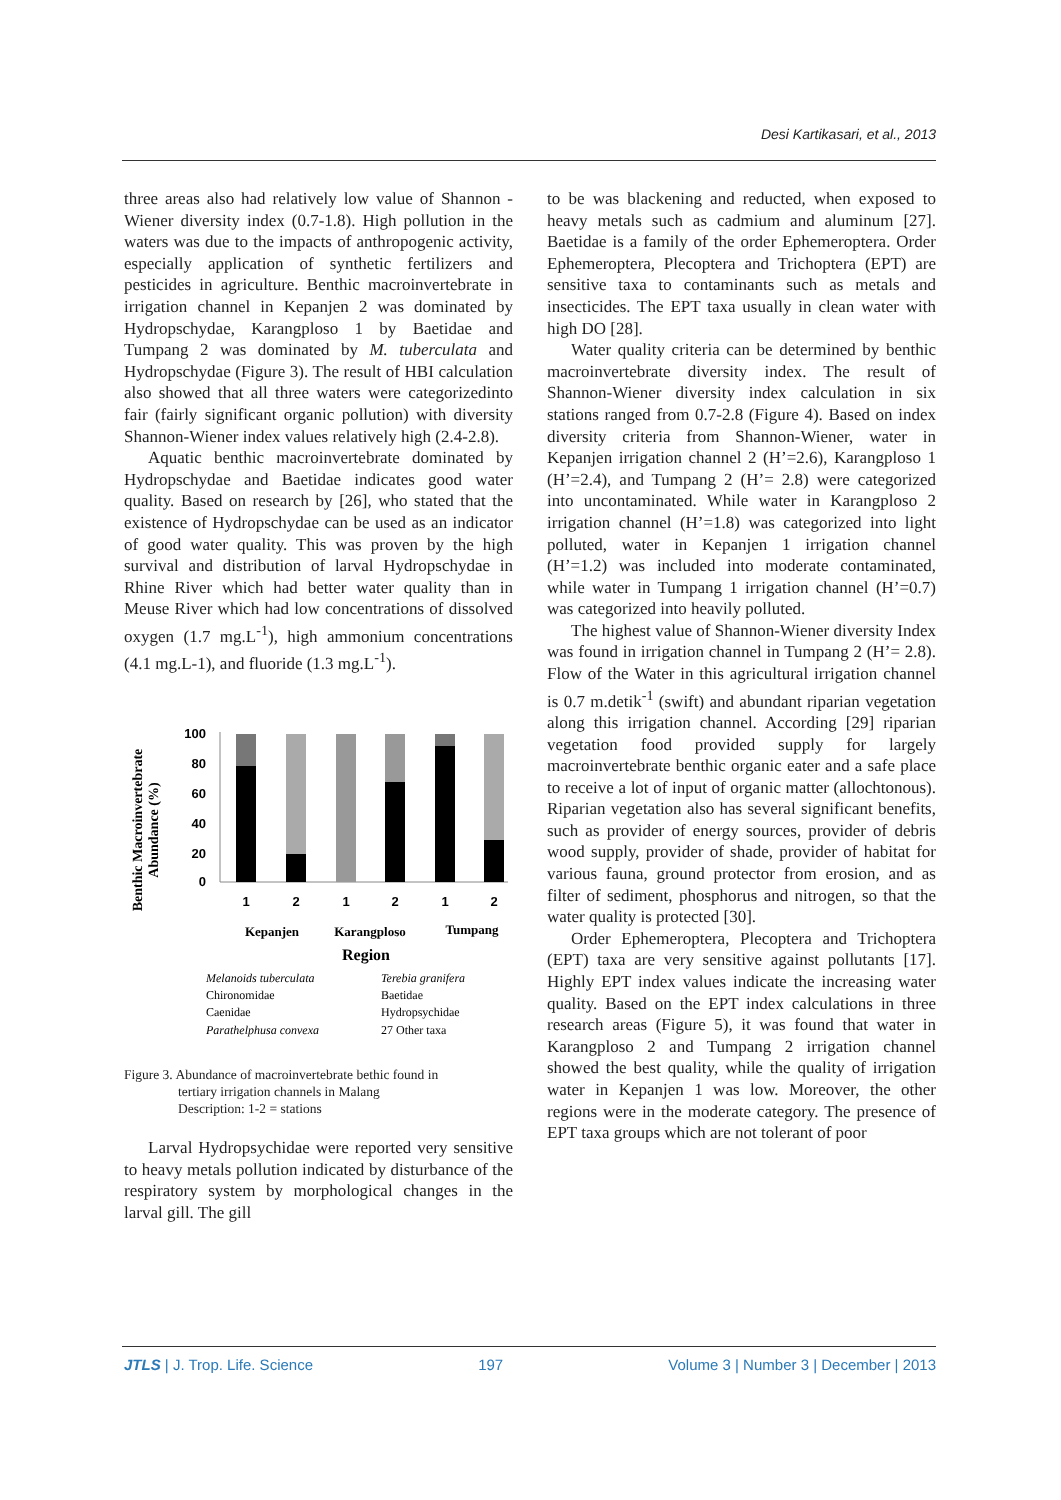Desi Kartikasari, et al., 2013
three areas also had relatively low value of Shannon -Wiener diversity index (0.7-1.8). High pollution in the waters was due to the impacts of anthropogenic activity, especially application of synthetic fertilizers and pesticides in agriculture. Benthic macroinvertebrate in irrigation channel in Kepanjen 2 was dominated by Hydropschydae, Karangploso 1 by Baetidae and Tumpang 2 was dominated by M. tuberculata and Hydropschydae (Figure 3). The result of HBI calculation also showed that all three waters were categorizedinto fair (fairly significant organic pollution) with diversity Shannon-Wiener index values relatively high (2.4-2.8).
Aquatic benthic macroinvertebrate dominated by Hydropschydae and Baetidae indicates good water quality. Based on research by [26], who stated that the existence of Hydropschydae can be used as an indicator of good water quality. This was proven by the high survival and distribution of larval Hydropschydae in Rhine River which had better water quality than in Meuse River which had low concentrations of dissolved oxygen (1.7 mg.L<sup>-1</sup>), high ammonium concentrations (4.1 mg.L-1), and fluoride (1.3 mg.L<sup>-1</sup>).
Benthic Macroinvertebrate
Abundance (%)
100
80
60
40
20
0
1
2
1
2
1
2
Kepanjen
Karangploso
Tumpang
Region
Melanoids tuberculata
Terebia granifera
Chironomidae
Baetidae
Caenidae
Hydropsychidae
Parathelphusa convexa
27 Other taxa
Figure 3. Abundance of macroinvertebrate bethic found in
tertiary irrigation channels in Malang
Description: 1-2 = stations
Larval Hydropsychidae were reported very sensitive to heavy metals pollution indicated by disturbance of the respiratory system by morphological changes in the larval gill. The gill
to be was blackening and reducted, when exposed to heavy metals such as cadmium and aluminum [27]. Baetidae is a family of the order Ephemeroptera. Order Ephemeroptera, Plecoptera and Trichoptera (EPT) are sensitive taxa to contaminants such as metals and insecticides. The EPT taxa usually in clean water with high DO [28].
Water quality criteria can be determined by benthic macroinvertebrate diversity index. The result of Shannon-Wiener diversity index calculation in six stations ranged from 0.7-2.8 (Figure 4). Based on index diversity criteria from Shannon-Wiener, water in Kepanjen irrigation channel 2 (H’=2.6), Karangploso 1 (H’=2.4), and Tumpang 2 (H’= 2.8) were categorized into uncontaminated. While water in Karangploso 2 irrigation channel (H’=1.8) was categorized into light polluted, water in Kepanjen 1 irrigation channel (H’=1.2) was included into moderate contaminated, while water in Tumpang 1 irrigation channel (H’=0.7) was categorized into heavily polluted.
The highest value of Shannon-Wiener diversity Index was found in irrigation channel in Tumpang 2 (H’= 2.8). Flow of the Water in this agricultural irrigation channel is 0.7 m.detik<sup>-1</sup> (swift) and abundant riparian vegetation along this irrigation channel. According [29] riparian vegetation food provided supply for largely macroinvertebrate benthic organic eater and a safe place to receive a lot of input of organic matter (allochtonous). Riparian vegetation also has several significant benefits, such as provider of energy sources, provider of debris wood supply, provider of shade, provider of habitat for various fauna, ground protector from erosion, and as filter of sediment, phosphorus and nitrogen, so that the water quality is protected [30].
Order Ephemeroptera, Plecoptera and Trichoptera (EPT) taxa are very sensitive against pollutants [17]. Highly EPT index values indicate the increasing water quality. Based on the EPT index calculations in three research areas (Figure 5), it was found that water in Karangploso 2 and Tumpang 2 irrigation channel showed the best quality, while the quality of irrigation water in Kepanjen 1 was low. Moreover, the other regions were in the moderate category. The presence of EPT taxa groups which are not tolerant of poor
JTLS | J. Trop. Life. Science 197 Volume 3 | Number 3 | December | 2013